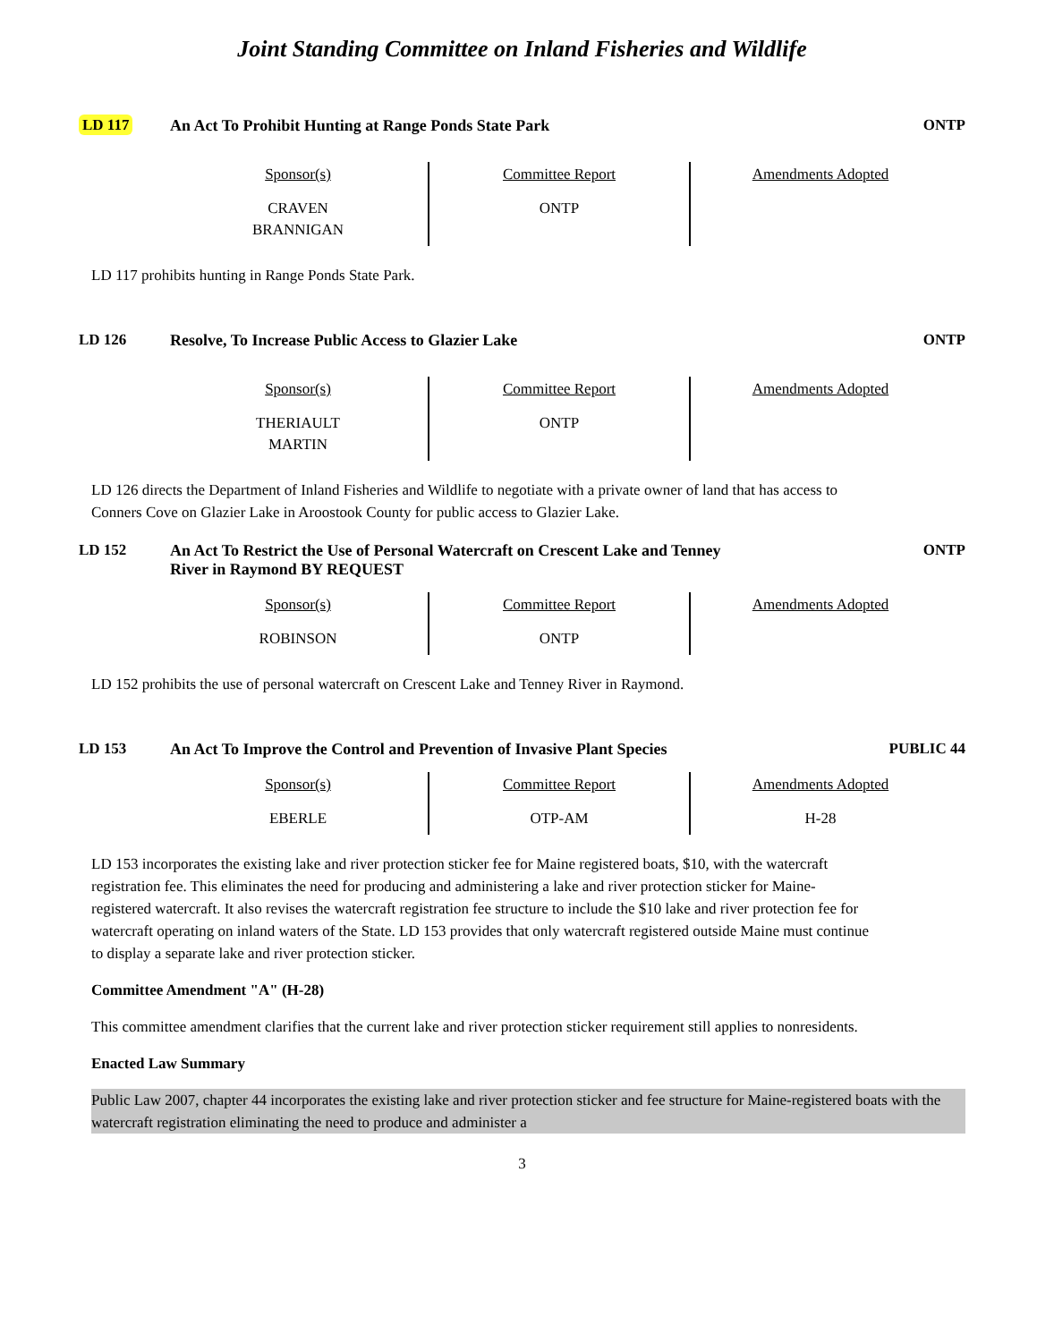Joint Standing Committee on Inland Fisheries and Wildlife
LD 117 An Act To Prohibit Hunting at Range Ponds State Park ONTP
| Sponsor(s) CRAVEN BRANNIGAN | Committee Report ONTP | Amendments Adopted |
LD 117 prohibits hunting in Range Ponds State Park.
LD 126 Resolve, To Increase Public Access to Glazier Lake ONTP
| Sponsor(s) THERIAULT MARTIN | Committee Report ONTP | Amendments Adopted |
LD 126 directs the Department of Inland Fisheries and Wildlife to negotiate with a private owner of land that has access to Conners Cove on Glazier Lake in Aroostook County for public access to Glazier Lake.
LD 152 An Act To Restrict the Use of Personal Watercraft on Crescent Lake and Tenney River in Raymond BY REQUEST
ONTP
| Sponsor(s) ROBINSON | Committee Report ONTP | Amendments Adopted |
LD 152 prohibits the use of personal watercraft on Crescent Lake and Tenney River in Raymond.
LD 153 An Act To Improve the Control and Prevention of Invasive Plant Species
PUBLIC 44
| Sponsor(s) EBERLE | Committee Report OTP-AM | Amendments Adopted H-28 |
LD 153 incorporates the existing lake and river protection sticker fee for Maine registered boats, $10, with the watercraft registration fee. This eliminates the need for producing and administering a lake and river protection sticker for Maine-registered watercraft. It also revises the watercraft registration fee structure to include the $10 lake and river protection fee for watercraft operating on inland waters of the State. LD 153 provides that only watercraft registered outside Maine must continue to display a separate lake and river protection sticker.
Committee Amendment "A" (H-28)
This committee amendment clarifies that the current lake and river protection sticker requirement still applies to nonresidents.
Enacted Law Summary
Public Law 2007, chapter 44 incorporates the existing lake and river protection sticker and fee structure for Maine-registered boats with the watercraft registration eliminating the need to produce and administer a
3